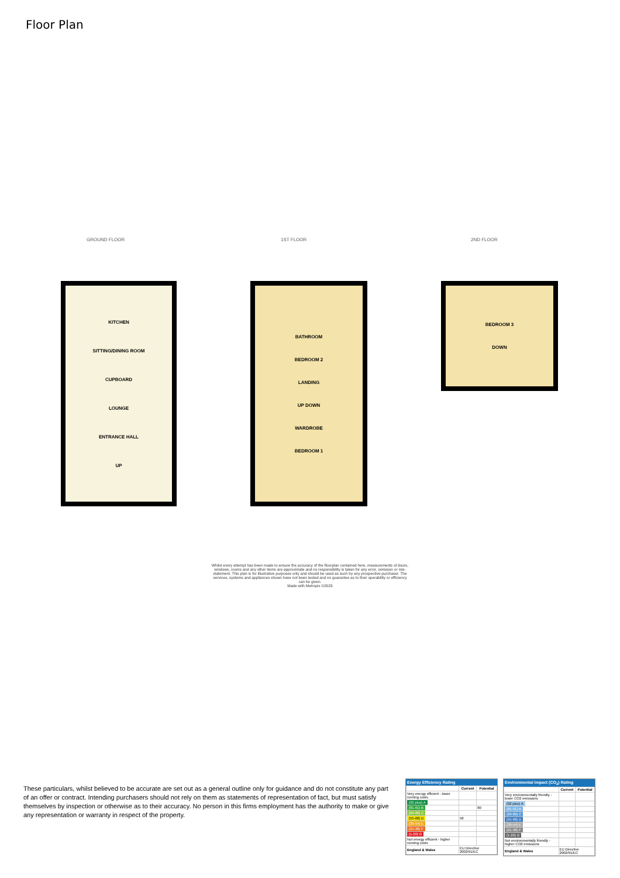Floor Plan
GROUND FLOOR 1ST FLOOR 2ND FLOOR
KITCHEN
SITTING/DINING ROOM
CUPBOARD
LOUNGE
ENTRANCE HALL
UP
BATHROOM
BEDROOM 2
LANDING
UP DOWN
WARDROBE
BEDROOM 1
BEDROOM 3
DOWN
Whilst every attempt has been made to ensure the accuracy of the floorplan contained here, measurements of doors, windows, rooms and any other items are approximate and no responsibility is taken for any error, omission or mis-statement. This plan is for illustrative purposes only and should be used as such by any prospective purchaser. The services, systems and appliances shown have not been tested and no guarantee as to their operability or efficiency can be given.
Made with Metropix ©2023
These particulars, whilst believed to be accurate are set out as a general outline only for guidance and do not constitute any part of an offer or contract. Intending purchasers should not rely on them as statements of representation of fact, but must satisfy themselves by inspection or otherwise as to their accuracy. No person in this firms employment has the authority to make or give any representation or warranty in respect of the property.
Energy Efficiency Rating
| | Current | Potential |
| --- | --- | --- |
| Very energy efficient - lower running costs | | |
| (92 plus) A | | |
| (81-91) B | | 80 |
| (69-80) C | | |
| (55-68) D | 58 | |
| (39-54) E | | |
| (21-38) F | | |
| (1-20) G | | |
| Not energy efficient - higher running costs | | |
| England & Wales | EU Directive 2002/91/EC | |
Environmental Impact (CO<sub>2</sub>) Rating
| | Current | Potential |
| --- | --- | --- |
| Very environmentally friendly - lower CO2 emissions | | |
| (92 plus) A | | |
| (81-91) B | | |
| (69-80) C | | |
| (55-68) D | | |
| (39-54) E | | |
| (21-38) F | | |
| (1-20) G | | |
| Not environmentally friendly - higher CO2 emissions | | |
| England & Wales | EU Directive 2002/91/EC | |